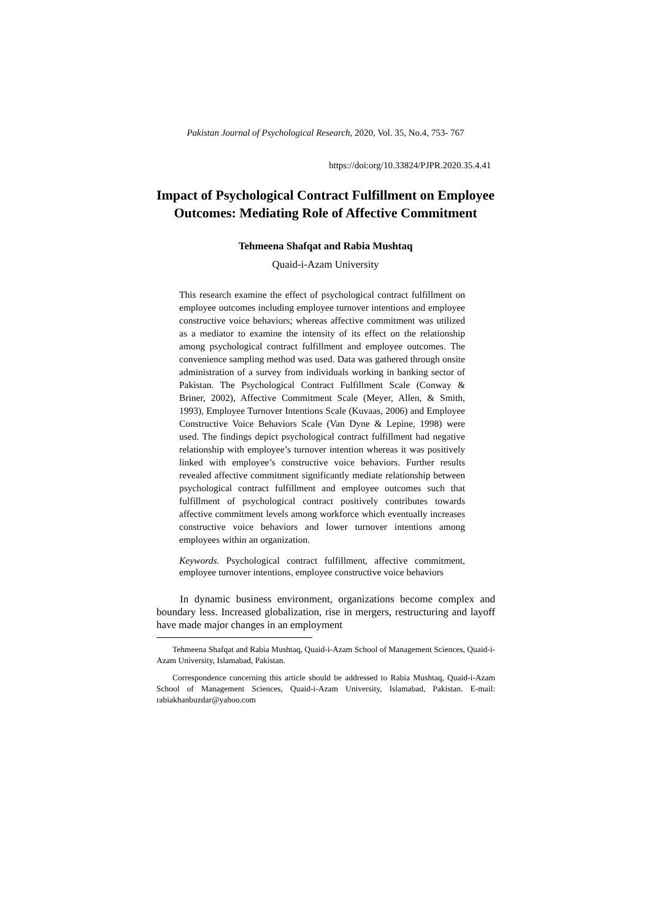Pakistan Journal of Psychological Research, 2020, Vol. 35, No.4, 753- 767
https://doi:org/10.33824/PJPR.2020.35.4.41
Impact of Psychological Contract Fulfillment on Employee Outcomes: Mediating Role of Affective Commitment
Tehmeena Shafqat and Rabia Mushtaq
Quaid-i-Azam University
This research examine the effect of psychological contract fulfillment on employee outcomes including employee turnover intentions and employee constructive voice behaviors; whereas affective commitment was utilized as a mediator to examine the intensity of its effect on the relationship among psychological contract fulfillment and employee outcomes. The convenience sampling method was used. Data was gathered through onsite administration of a survey from individuals working in banking sector of Pakistan. The Psychological Contract Fulfillment Scale (Conway & Briner, 2002), Affective Commitment Scale (Meyer, Allen, & Smith, 1993), Employee Turnover Intentions Scale (Kuvaas, 2006) and Employee Constructive Voice Behaviors Scale (Van Dyne & Lepine, 1998) were used. The findings depict psychological contract fulfillment had negative relationship with employee’s turnover intention whereas it was positively linked with employee’s constructive voice behaviors. Further results revealed affective commitment significantly mediate relationship between psychological contract fulfillment and employee outcomes such that fulfillment of psychological contract positively contributes towards affective commitment levels among workforce which eventually increases constructive voice behaviors and lower turnover intentions among employees within an organization.
Keywords. Psychological contract fulfillment, affective commitment, employee turnover intentions, employee constructive voice behaviors
In dynamic business environment, organizations become complex and boundary less. Increased globalization, rise in mergers, restructuring and layoff have made major changes in an employment
Tehmeena Shafqat and Rabia Mushtaq, Quaid-i-Azam School of Management Sciences, Quaid-i-Azam University, Islamabad, Pakistan.
Correspondence concerning this article should be addressed to Rabia Mushtaq, Quaid-i-Azam School of Management Sciences, Quaid-i-Azam University, Islamabad, Pakistan. E-mail: rabiakhanbuzdar@yahoo.com